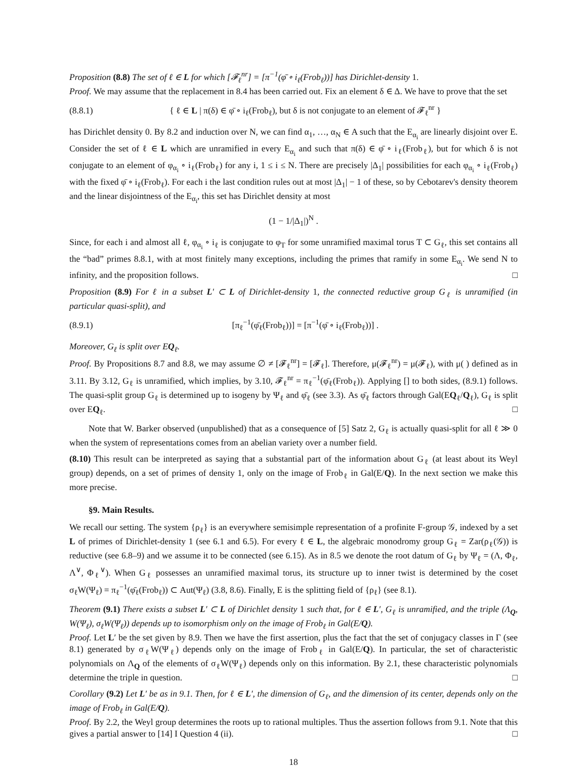Proposition (8.8) The set of ℓ ∈ L for which [𝓕<sub>ℓ</sub><sup>nr</sup>] = [π<sup>−1</sup>(φ̄ ∘ i<sub>ℓ</sub>(Frob<sub>ℓ</sub>))] has Dirichlet-density 1.
Proof. We may assume that the replacement in 8.4 has been carried out. Fix an element δ ∈ Δ. We have to prove that the set
(8.8.1) { ℓ ∈ L | π(δ) ∈ φ̄ ∘ i<sub>ℓ</sub>(Frob<sub>ℓ</sub>), but δ is not conjugate to an element of 𝓕<sub>ℓ</sub><sup>nr</sup> }
has Dirichlet density 0. By 8.2 and induction over N, we can find α<sub>1</sub>, …, α<sub>N</sub> ∈ A such that the E<sub>α<sub>i</sub></sub> are linearly disjoint over E. Consider the set of ℓ ∈ L which are unramified in every E<sub>α<sub>i</sub></sub> and such that π(δ) ∈ φ̄ ∘ i<sub>ℓ</sub>(Frob<sub>ℓ</sub>), but for which δ is not conjugate to an element of φ<sub>α<sub>i</sub></sub> ∘ i<sub>ℓ</sub>(Frob<sub>ℓ</sub>) for any i, 1 ≤ i ≤ N. There are precisely |Δ<sub>1</sub>| possibilities for each φ<sub>α<sub>i</sub></sub> ∘ i<sub>ℓ</sub>(Frob<sub>ℓ</sub>) with the fixed φ̄ ∘ i<sub>ℓ</sub>(Frob<sub>ℓ</sub>). For each i the last condition rules out at most |Δ<sub>1</sub>| − 1 of these, so by Cebotarev's density theorem and the linear disjointness of the E<sub>α<sub>i</sub></sub>, this set has Dirichlet density at most
(1 − 1/|Δ<sub>1</sub>|)<sup>N</sup> .
Since, for each i and almost all ℓ, φ<sub>α<sub>i</sub></sub> ∘ i<sub>ℓ</sub> is conjugate to φ<sub>T</sub> for some unramified maximal torus T ⊂ G<sub>ℓ</sub>, this set contains all the “bad” primes 8.8.1, with at most finitely many exceptions, including the primes that ramify in some E<sub>α<sub>i</sub></sub>. We send N to infinity, and the proposition follows. □
Proposition (8.9) For ℓ in a subset L′ ⊂ L of Dirichlet-density 1, the connected reductive group G<sub>ℓ</sub> is unramified (in particular quasi-split), and
(8.9.1) [π<sub>ℓ</sub><sup>−1</sup>(φ̄<sub>ℓ</sub>(Frob<sub>ℓ</sub>))] = [π<sup>−1</sup>(φ̄ ∘ i<sub>ℓ</sub>(Frob<sub>ℓ</sub>))] .
Moreover, G<sub>ℓ</sub> is split over EQ<sub>ℓ</sub>.
Proof. By Propositions 8.7 and 8.8, we may assume ∅ ≠ [𝓕<sub>ℓ</sub><sup>nr</sup>] = [𝓕<sub>ℓ</sub>]. Therefore, μ(𝓕<sub>ℓ</sub><sup>nr</sup>) = μ(𝓕<sub>ℓ</sub>), with μ( ) defined as in 3.11. By 3.12, G<sub>ℓ</sub> is unramified, which implies, by 3.10, 𝓕<sub>ℓ</sub><sup>nr</sup> = π<sub>ℓ</sub><sup>−1</sup>(φ̄<sub>ℓ</sub>(Frob<sub>ℓ</sub>)). Applying [] to both sides, (8.9.1) follows. The quasi-split group G<sub>ℓ</sub> is determined up to isogeny by Ψ<sub>ℓ</sub> and φ̄<sub>ℓ</sub> (see 3.3). As φ̄<sub>ℓ</sub> factors through Gal(EQ<sub>ℓ</sub>/Q<sub>ℓ</sub>), G<sub>ℓ</sub> is split over EQ<sub>ℓ</sub>. □
Note that W. Barker observed (unpublished) that as a consequence of [5] Satz 2, G<sub>ℓ</sub> is actually quasi-split for all ℓ ≫ 0 when the system of representations comes from an abelian variety over a number field.
(8.10) This result can be interpreted as saying that a substantial part of the information about G<sub>ℓ</sub> (at least about its Weyl group) depends, on a set of primes of density 1, only on the image of Frob<sub>ℓ</sub> in Gal(E/Q). In the next section we make this more precise.
§9. Main Results.
We recall our setting. The system {ρ<sub>ℓ</sub>} is an everywhere semisimple representation of a profinite F-group 𝒢, indexed by a set L of primes of Dirichlet-density 1 (see 6.1 and 6.5). For every ℓ ∈ L, the algebraic monodromy group G<sub>ℓ</sub> = Zar(ρ<sub>ℓ</sub>(𝒢)) is reductive (see 6.8–9) and we assume it to be connected (see 6.15). As in 8.5 we denote the root datum of G<sub>ℓ</sub> by Ψ<sub>ℓ</sub> = (Λ, Φ<sub>ℓ</sub>, Λ<sup>∨</sup>, Φ<sub>ℓ</sub><sup>∨</sup>). When G<sub>ℓ</sub> possesses an unramified maximal torus, its structure up to inner twist is determined by the coset σ<sub>ℓ</sub>W(Ψ<sub>ℓ</sub>) = π<sub>ℓ</sub><sup>−1</sup>(φ̄<sub>ℓ</sub>(Frob<sub>ℓ</sub>)) ⊂ Aut(Ψ<sub>ℓ</sub>) (3.8, 8.6). Finally, E is the splitting field of {ρ<sub>ℓ</sub>} (see 8.1).
Theorem (9.1) There exists a subset L′ ⊂ L of Dirichlet density 1 such that, for ℓ ∈ L′, G<sub>ℓ</sub> is unramified, and the triple (Λ<sub>Q</sub>, W(Ψ<sub>ℓ</sub>), σ<sub>ℓ</sub>W(Ψ<sub>ℓ</sub>)) depends up to isomorphism only on the image of Frob<sub>ℓ</sub> in Gal(E/Q).
Proof. Let L′ be the set given by 8.9. Then we have the first assertion, plus the fact that the set of conjugacy classes in Γ (see 8.1) generated by σ<sub>ℓ</sub>W(Ψ<sub>ℓ</sub>) depends only on the image of Frob<sub>ℓ</sub> in Gal(E/Q). In particular, the set of characteristic polynomials on Λ<sub>Q</sub> of the elements of σ<sub>ℓ</sub>W(Ψ<sub>ℓ</sub>) depends only on this information. By 2.1, these characteristic polynomials determine the triple in question. □
Corollary (9.2) Let L′ be as in 9.1. Then, for ℓ ∈ L′, the dimension of G<sub>ℓ</sub>, and the dimension of its center, depends only on the image of Frob<sub>ℓ</sub> in Gal(E/Q).
Proof. By 2.2, the Weyl group determines the roots up to rational multiples. Thus the assertion follows from 9.1. Note that this gives a partial answer to [14] I Question 4 (ii). □
18